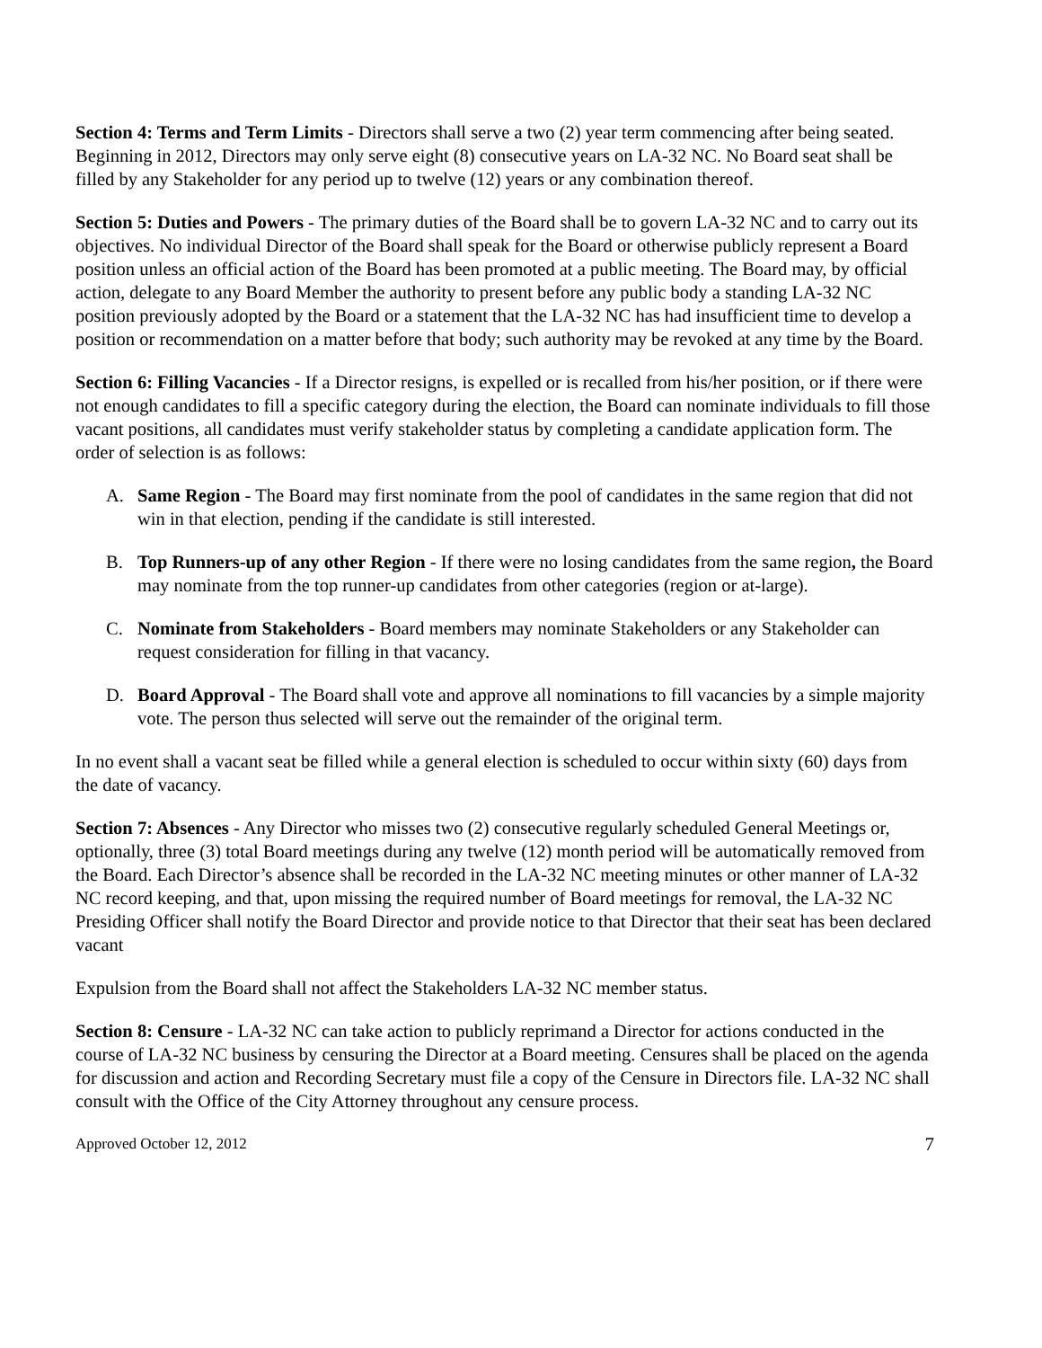Section 4: Terms and Term Limits - Directors shall serve a two (2) year term commencing after being seated. Beginning in 2012, Directors may only serve eight (8) consecutive years on LA-32 NC. No Board seat shall be filled by any Stakeholder for any period up to twelve (12) years or any combination thereof.
Section 5: Duties and Powers - The primary duties of the Board shall be to govern LA-32 NC and to carry out its objectives. No individual Director of the Board shall speak for the Board or otherwise publicly represent a Board position unless an official action of the Board has been promoted at a public meeting. The Board may, by official action, delegate to any Board Member the authority to present before any public body a standing LA-32 NC position previously adopted by the Board or a statement that the LA-32 NC has had insufficient time to develop a position or recommendation on a matter before that body; such authority may be revoked at any time by the Board.
Section 6: Filling Vacancies - If a Director resigns, is expelled or is recalled from his/her position, or if there were not enough candidates to fill a specific category during the election, the Board can nominate individuals to fill those vacant positions, all candidates must verify stakeholder status by completing a candidate application form. The order of selection is as follows:
A. Same Region - The Board may first nominate from the pool of candidates in the same region that did not win in that election, pending if the candidate is still interested.
B. Top Runners-up of any other Region - If there were no losing candidates from the same region, the Board may nominate from the top runner-up candidates from other categories (region or at-large).
C. Nominate from Stakeholders - Board members may nominate Stakeholders or any Stakeholder can request consideration for filling in that vacancy.
D. Board Approval - The Board shall vote and approve all nominations to fill vacancies by a simple majority vote. The person thus selected will serve out the remainder of the original term.
In no event shall a vacant seat be filled while a general election is scheduled to occur within sixty (60) days from the date of vacancy.
Section 7: Absences - Any Director who misses two (2) consecutive regularly scheduled General Meetings or, optionally, three (3) total Board meetings during any twelve (12) month period will be automatically removed from the Board. Each Director’s absence shall be recorded in the LA-32 NC meeting minutes or other manner of LA-32 NC record keeping, and that, upon missing the required number of Board meetings for removal, the LA-32 NC Presiding Officer shall notify the Board Director and provide notice to that Director that their seat has been declared vacant
Expulsion from the Board shall not affect the Stakeholders LA-32 NC member status.
Section 8: Censure - LA-32 NC can take action to publicly reprimand a Director for actions conducted in the course of LA-32 NC business by censuring the Director at a Board meeting. Censures shall be placed on the agenda for discussion and action and Recording Secretary must file a copy of the Censure in Directors file. LA-32 NC shall consult with the Office of the City Attorney throughout any censure process.
Approved October 12, 2012 7